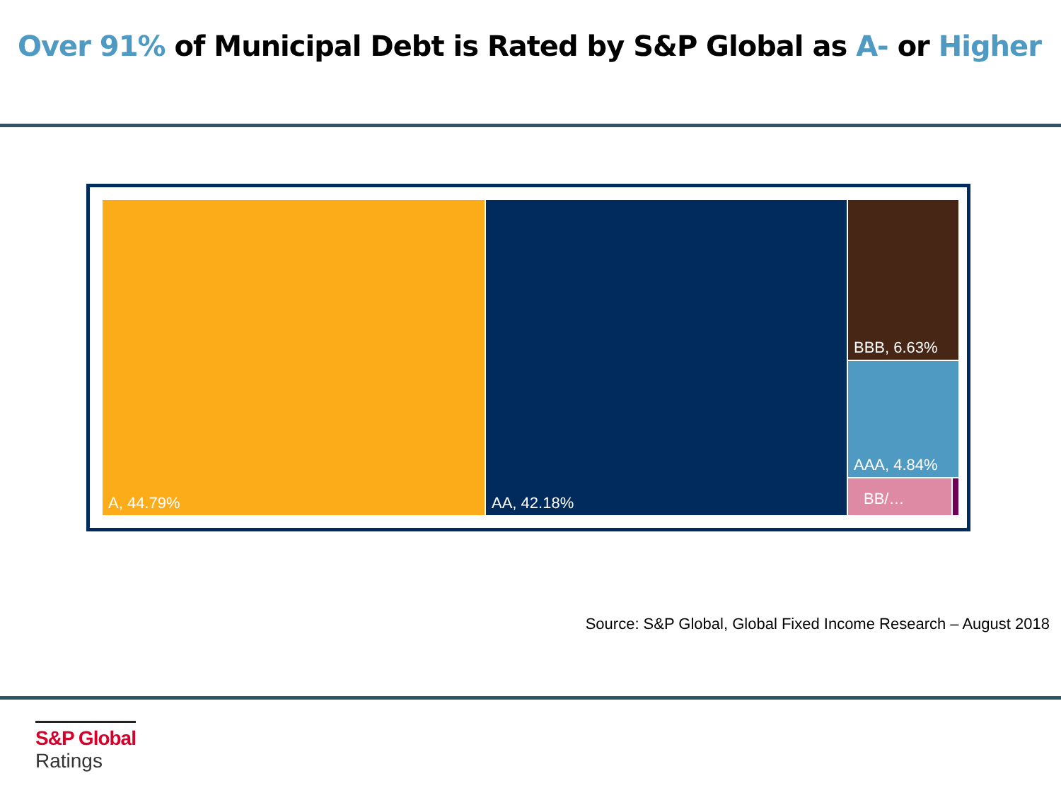Over 91% of Municipal Debt is Rated by S&P Global as A- or Higher
A, 44.79% AA, 42.18% BBB, 6.63%
AAA, 4.84%
BB/…
Source: S&P Global, Global Fixed Income Research – August 2018
S&P Global
Ratings